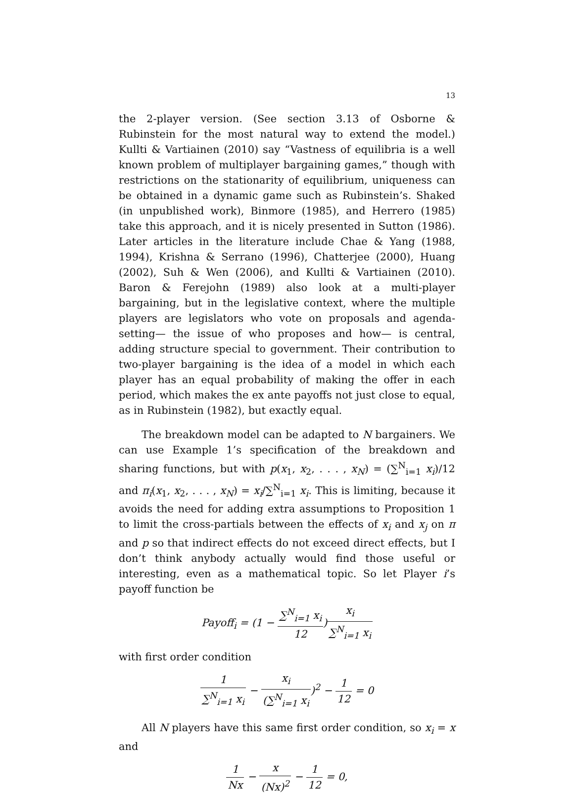13
the 2-player version. (See section 3.13 of Osborne & Rubinstein for the most natural way to extend the model.) Kullti & Vartiainen (2010) say “Vastness of equilibria is a well known problem of multiplayer bargaining games,” though with restrictions on the stationarity of equilibrium, uniqueness can be obtained in a dynamic game such as Rubinstein’s. Shaked (in unpublished work), Binmore (1985), and Herrero (1985) take this approach, and it is nicely presented in Sutton (1986). Later articles in the literature include Chae & Yang (1988, 1994), Krishna & Serrano (1996), Chatterjee (2000), Huang (2002), Suh & Wen (2006), and Kullti & Vartiainen (2010). Baron & Ferejohn (1989) also look at a multi-player bargaining, but in the legislative context, where the multiple players are legislators who vote on proposals and agenda-setting— the issue of who proposes and how— is central, adding structure special to government. Their contribution to two-player bargaining is the idea of a model in which each player has an equal probability of making the offer in each period, which makes the ex ante payoffs not just close to equal, as in Rubinstein (1982), but exactly equal.
The breakdown model can be adapted to N bargainers. We can use Example 1’s specification of the breakdown and sharing functions, but with p(x<sub>1</sub>, x<sub>2</sub>, . . . , x<sub>N</sub>) = (∑<sup>N</sup><sub>i=1</sub> x<sub>i</sub>)/12 and π<sub>i</sub>(x<sub>1</sub>, x<sub>2</sub>, . . . , x<sub>N</sub>) = x<sub>i</sub>/∑<sup>N</sup><sub>i=1</sub> x<sub>i</sub>. This is limiting, because it avoids the need for adding extra assumptions to Proposition 1 to limit the cross-partials between the effects of x<sub>i</sub> and x<sub>j</sub> on π and p so that indirect effects do not exceed direct effects, but I don’t think anybody actually would find those useful or interesting, even as a mathematical topic. So let Player i’s payoff function be
Payoff<sub>i</sub> = (1 − ∑<sup>N</sup><sub>i=1</sub> x<sub>i</sub> 12)x<sub>i</sub> ∑<sup>N</sup><sub>i=1</sub> x<sub>i</sub>
with first order condition
1 ∑<sup>N</sup><sub>i=1</sub> x<sub>i</sub> − x<sub>i</sub> (∑<sup>N</sup><sub>i=1</sub> x<sub>i</sub>)<sup>2</sup> − 1 12 = 0
All N players have this same first order condition, so x<sub>i</sub> = x and
1 Nx − x (Nx)<sup>2</sup> − 1 12 = 0,